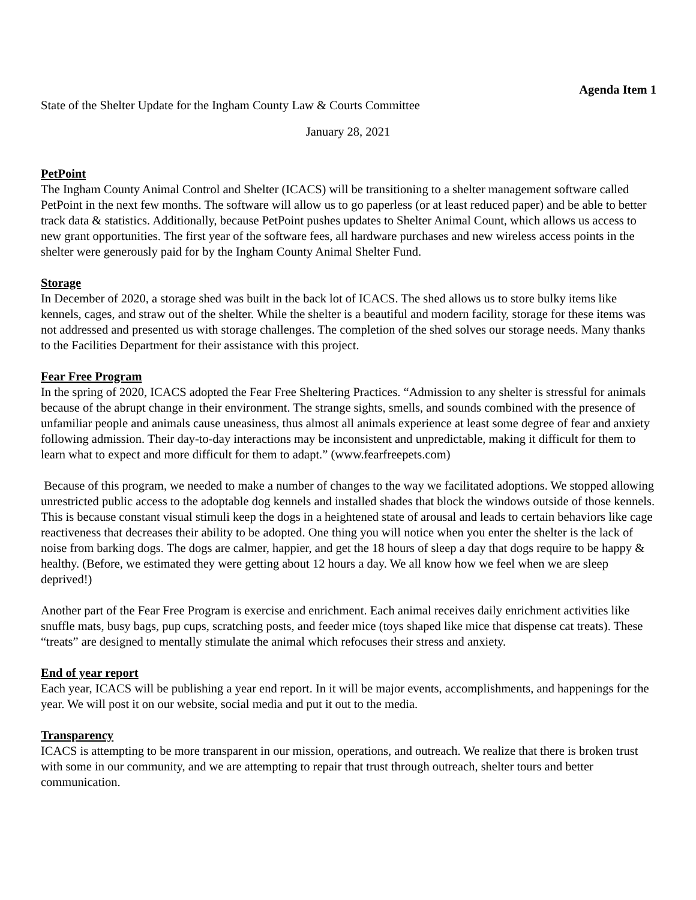Agenda Item 1
State of the Shelter Update for the Ingham County Law & Courts Committee
January 28, 2021
PetPoint
The Ingham County Animal Control and Shelter (ICACS) will be transitioning to a shelter management software called PetPoint in the next few months. The software will allow us to go paperless (or at least reduced paper) and be able to better track data & statistics. Additionally, because PetPoint pushes updates to Shelter Animal Count, which allows us access to new grant opportunities. The first year of the software fees, all hardware purchases and new wireless access points in the shelter were generously paid for by the Ingham County Animal Shelter Fund.
Storage
In December of 2020, a storage shed was built in the back lot of ICACS. The shed allows us to store bulky items like kennels, cages, and straw out of the shelter. While the shelter is a beautiful and modern facility, storage for these items was not addressed and presented us with storage challenges. The completion of the shed solves our storage needs. Many thanks to the Facilities Department for their assistance with this project.
Fear Free Program
In the spring of 2020, ICACS adopted the Fear Free Sheltering Practices. “Admission to any shelter is stressful for animals because of the abrupt change in their environment. The strange sights, smells, and sounds combined with the presence of unfamiliar people and animals cause uneasiness, thus almost all animals experience at least some degree of fear and anxiety following admission. Their day-to-day interactions may be inconsistent and unpredictable, making it difficult for them to learn what to expect and more difficult for them to adapt.” (www.fearfreepets.com)
Because of this program, we needed to make a number of changes to the way we facilitated adoptions. We stopped allowing unrestricted public access to the adoptable dog kennels and installed shades that block the windows outside of those kennels. This is because constant visual stimuli keep the dogs in a heightened state of arousal and leads to certain behaviors like cage reactiveness that decreases their ability to be adopted. One thing you will notice when you enter the shelter is the lack of noise from barking dogs. The dogs are calmer, happier, and get the 18 hours of sleep a day that dogs require to be happy & healthy. (Before, we estimated they were getting about 12 hours a day. We all know how we feel when we are sleep deprived!)
Another part of the Fear Free Program is exercise and enrichment. Each animal receives daily enrichment activities like snuffle mats, busy bags, pup cups, scratching posts, and feeder mice (toys shaped like mice that dispense cat treats). These “treats” are designed to mentally stimulate the animal which refocuses their stress and anxiety.
End of year report
Each year, ICACS will be publishing a year end report. In it will be major events, accomplishments, and happenings for the year. We will post it on our website, social media and put it out to the media.
Transparency
ICACS is attempting to be more transparent in our mission, operations, and outreach. We realize that there is broken trust with some in our community, and we are attempting to repair that trust through outreach, shelter tours and better communication.